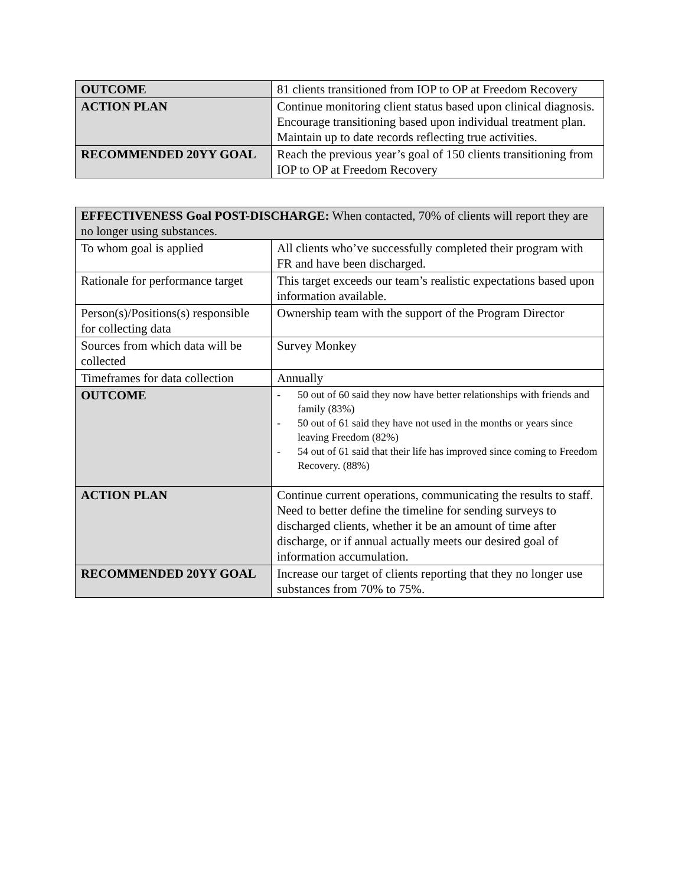| OUTCOME | 81 clients transitioned from IOP to OP at Freedom Recovery |
| ACTION PLAN | Continue monitoring client status based upon clinical diagnosis. Encourage transitioning based upon individual treatment plan. Maintain up to date records reflecting true activities. |
| RECOMMENDED 20YY GOAL | Reach the previous year’s goal of 150 clients transitioning from IOP to OP at Freedom Recovery |
| EFFECTIVENESS Goal POST-DISCHARGE: When contacted, 70% of clients will report they are no longer using substances. | |
| To whom goal is applied | All clients who’ve successfully completed their program with FR and have been discharged. |
| Rationale for performance target | This target exceeds our team’s realistic expectations based upon information available. |
| Person(s)/Positions(s) responsible for collecting data | Ownership team with the support of the Program Director |
| Sources from which data will be collected | Survey Monkey |
| Timeframes for data collection | Annually |
| OUTCOME | - 50 out of 60 said they now have better relationships with friends and family (83%) - 50 out of 61 said they have not used in the months or years since leaving Freedom (82%) - 54 out of 61 said that their life has improved since coming to Freedom Recovery. (88%) |
| ACTION PLAN | Continue current operations, communicating the results to staff. Need to better define the timeline for sending surveys to discharged clients, whether it be an amount of time after discharge, or if annual actually meets our desired goal of information accumulation. |
| RECOMMENDED 20YY GOAL | Increase our target of clients reporting that they no longer use substances from 70% to 75%. |